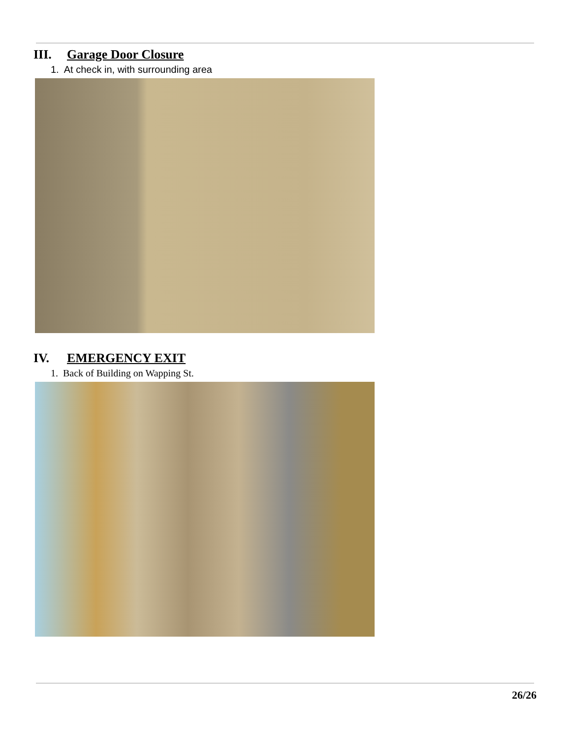III. Garage Door Closure
1. At check in, with surrounding area
IV. EMERGENCY EXIT
1. Back of Building on Wapping St.
26/26